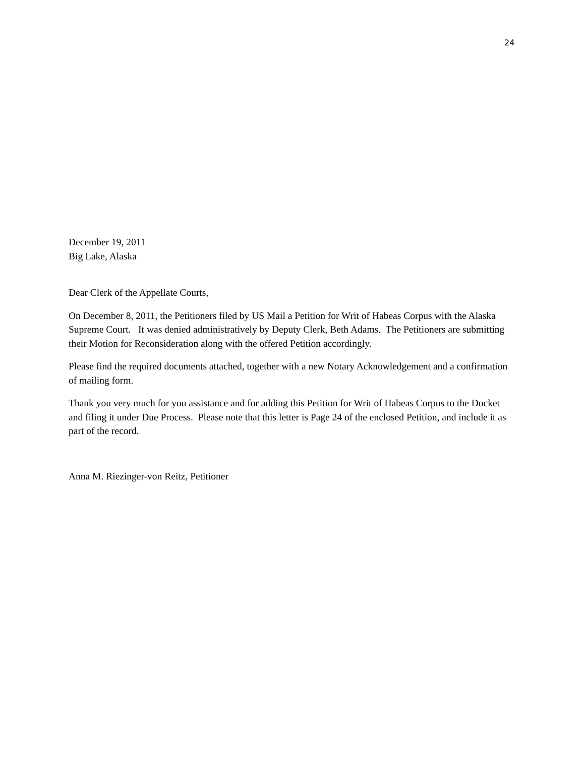24
December 19, 2011
Big Lake, Alaska
Dear Clerk of the Appellate Courts,
On December 8, 2011, the Petitioners filed by US Mail a Petition for Writ of Habeas Corpus with the Alaska Supreme Court. It was denied administratively by Deputy Clerk, Beth Adams. The Petitioners are submitting their Motion for Reconsideration along with the offered Petition accordingly.
Please find the required documents attached, together with a new Notary Acknowledgement and a confirmation of mailing form.
Thank you very much for you assistance and for adding this Petition for Writ of Habeas Corpus to the Docket and filing it under Due Process. Please note that this letter is Page 24 of the enclosed Petition, and include it as part of the record.
Anna M. Riezinger-von Reitz, Petitioner